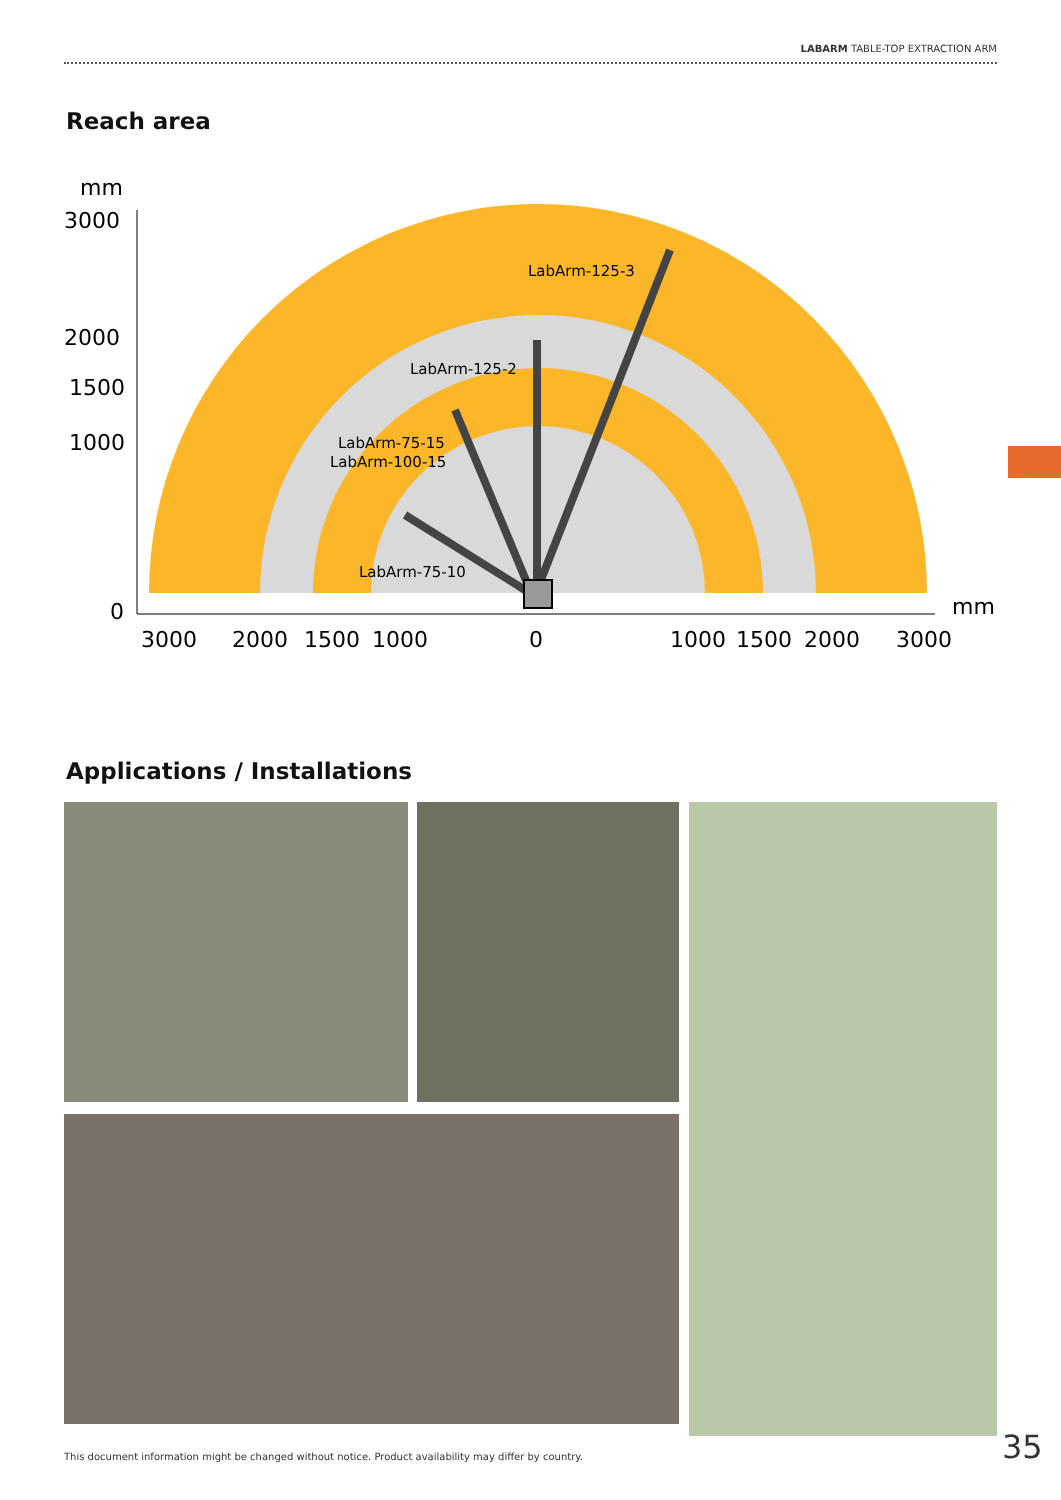LABARM TABLE-TOP EXTRACTION ARM
Reach area
LabArm-125-3
LabArm-125-2
LabArm-75-15
LabArm-100-15
LabArm-75-10
mm
3000
2000
1500
1000
0
3000
2000
1500
1000
0
1000
1500
2000
3000
mm
Applications / Installations
This document information might be changed without notice. Product availability may differ by country.
35